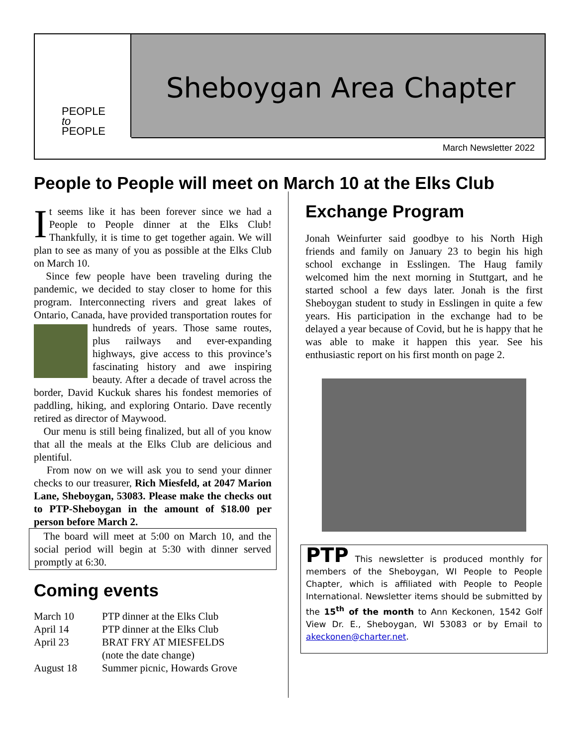PEOPLE
to
PEOPLE
Sheboygan Area Chapter
March Newsletter 2022
People to People will meet on March 10 at the Elks Club
It seems like it has been forever since we had a People to People dinner at the Elks Club! Thankfully, it is time to get together again. We will plan to see as many of you as possible at the Elks Club on March 10.
Since few people have been traveling during the pandemic, we decided to stay closer to home for this program. Interconnecting rivers and great lakes of Ontario, Canada, have provided transportation routes for hundreds of years. Those same routes, plus railways and ever-expanding highways, give access to this province’s fascinating history and awe inspiring beauty. After a decade of travel across the border, David Kuckuk shares his fondest memories of paddling, hiking, and exploring Ontario. Dave recently retired as director of Maywood.
Our menu is still being finalized, but all of you know that all the meals at the Elks Club are delicious and plentiful.
From now on we will ask you to send your dinner checks to our treasurer, Rich Miesfeld, at 2047 Marion Lane, Sheboygan, 53083. Please make the checks out to PTP-Sheboygan in the amount of $18.00 per person before March 2.
The board will meet at 5:00 on March 10, and the social period will begin at 5:30 with dinner served promptly at 6:30.
Coming events
| March 10 | PTP dinner at the Elks Club |
| April 14 | PTP dinner at the Elks Club |
| April 23 | BRAT FRY AT MIESFELDS (note the date change) |
| August 18 | Summer picnic, Howards Grove |
Exchange Program
Jonah Weinfurter said goodbye to his North High friends and family on January 23 to begin his high school exchange in Esslingen. The Haug family welcomed him the next morning in Stuttgart, and he started school a few days later. Jonah is the first Sheboygan student to study in Esslingen in quite a few years. His participation in the exchange had to be delayed a year because of Covid, but he is happy that he was able to make it happen this year. See his enthusiastic report on his first month on page 2.
PTP This newsletter is produced monthly for members of the Sheboygan, WI People to People Chapter, which is affiliated with People to People International. Newsletter items should be submitted by the 15<sup>th</sup> of the month to Ann Keckonen, 1542 Golf View Dr. E., Sheboygan, WI 53083 or by Email to akeckonen@charter.net.